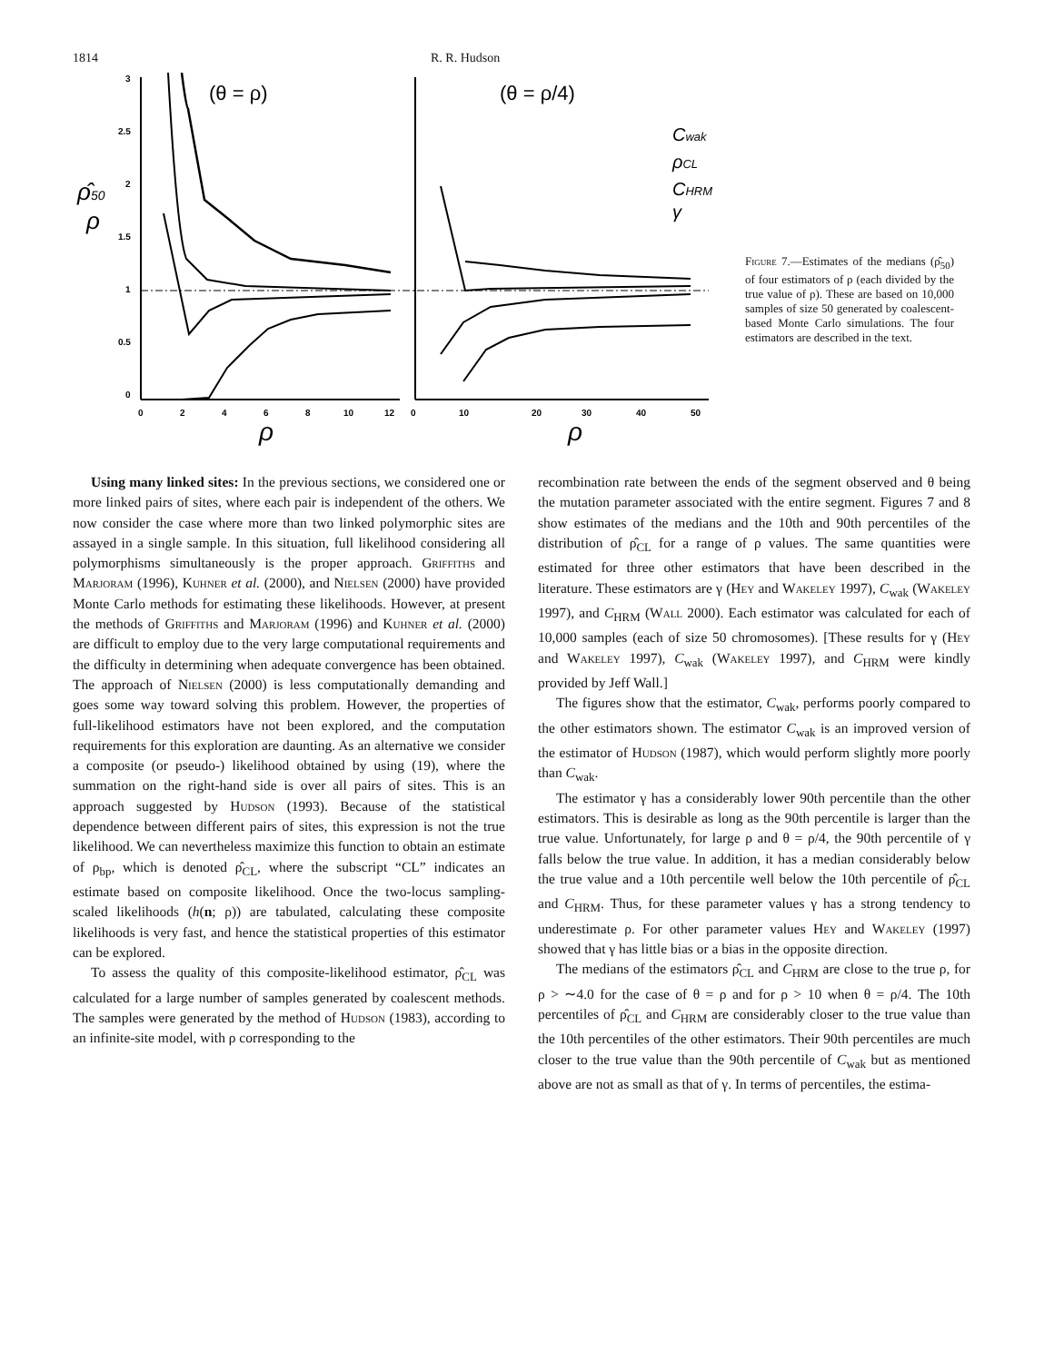1814 R. R. Hudson
3
2.5
2
1.5
1
0.5
0
0
2
4
6
8
10
12
0
10
20
30
40
50
(θ = ρ)
(θ = ρ/4)
ρ̂50
ρ
ρ
ρ
Cwak
ρCL
CHRM
γ
Figure 7.—Estimates of the medians (ρ̂<sub>50</sub>) of four estimators of ρ (each divided by the true value of ρ). These are based on 10,000 samples of size 50 generated by coalescent-based Monte Carlo simulations. The four estimators are described in the text.
Using many linked sites: In the previous sections, we considered one or more linked pairs of sites, where each pair is independent of the others. We now consider the case where more than two linked polymorphic sites are assayed in a single sample. In this situation, full likelihood considering all polymorphisms simultaneously is the proper approach. Griffiths and Marjoram (1996), Kuhner et al. (2000), and Nielsen (2000) have provided Monte Carlo methods for estimating these likelihoods. However, at present the methods of Griffiths and Marjoram (1996) and Kuhner et al. (2000) are difficult to employ due to the very large computational requirements and the difficulty in determining when adequate convergence has been obtained. The approach of Nielsen (2000) is less computationally demanding and goes some way toward solving this problem. However, the properties of full-likelihood estimators have not been explored, and the computation requirements for this exploration are daunting. As an alternative we consider a composite (or pseudo-) likelihood obtained by using (19), where the summation on the right-hand side is over all pairs of sites. This is an approach suggested by Hudson (1993). Because of the statistical dependence between different pairs of sites, this expression is not the true likelihood. We can nevertheless maximize this function to obtain an estimate of ρ<sub>bp</sub>, which is denoted ρ̂<sub>CL</sub>, where the subscript “CL” indicates an estimate based on composite likelihood. Once the two-locus sampling-scaled likelihoods (h(n; ρ)) are tabulated, calculating these composite likelihoods is very fast, and hence the statistical properties of this estimator can be explored.
To assess the quality of this composite-likelihood estimator, ρ̂<sub>CL</sub> was calculated for a large number of samples generated by coalescent methods. The samples were generated by the method of Hudson (1983), according to an infinite-site model, with ρ corresponding to the
recombination rate between the ends of the segment observed and θ being the mutation parameter associated with the entire segment. Figures 7 and 8 show estimates of the medians and the 10th and 90th percentiles of the distribution of ρ̂<sub>CL</sub> for a range of ρ values. The same quantities were estimated for three other estimators that have been described in the literature. These estimators are γ (Hey and Wakeley 1997), C<sub>wak</sub> (Wakeley 1997), and C<sub>HRM</sub> (Wall 2000). Each estimator was calculated for each of 10,000 samples (each of size 50 chromosomes). [These results for γ (Hey and Wakeley 1997), C<sub>wak</sub> (Wakeley 1997), and C<sub>HRM</sub> were kindly provided by Jeff Wall.]
The figures show that the estimator, C<sub>wak</sub>, performs poorly compared to the other estimators shown. The estimator C<sub>wak</sub> is an improved version of the estimator of Hudson (1987), which would perform slightly more poorly than C<sub>wak</sub>.
The estimator γ has a considerably lower 90th percentile than the other estimators. This is desirable as long as the 90th percentile is larger than the true value. Unfortunately, for large ρ and θ = ρ/4, the 90th percentile of γ falls below the true value. In addition, it has a median considerably below the true value and a 10th percentile well below the 10th percentile of ρ̂<sub>CL</sub> and C<sub>HRM</sub>. Thus, for these parameter values γ has a strong tendency to underestimate ρ. For other parameter values Hey and Wakeley (1997) showed that γ has little bias or a bias in the opposite direction.
The medians of the estimators ρ̂<sub>CL</sub> and C<sub>HRM</sub> are close to the true ρ, for ρ > ∼4.0 for the case of θ = ρ and for ρ > 10 when θ = ρ/4. The 10th percentiles of ρ̂<sub>CL</sub> and C<sub>HRM</sub> are considerably closer to the true value than the 10th percentiles of the other estimators. Their 90th percentiles are much closer to the true value than the 90th percentile of C<sub>wak</sub> but as mentioned above are not as small as that of γ. In terms of percentiles, the estima-